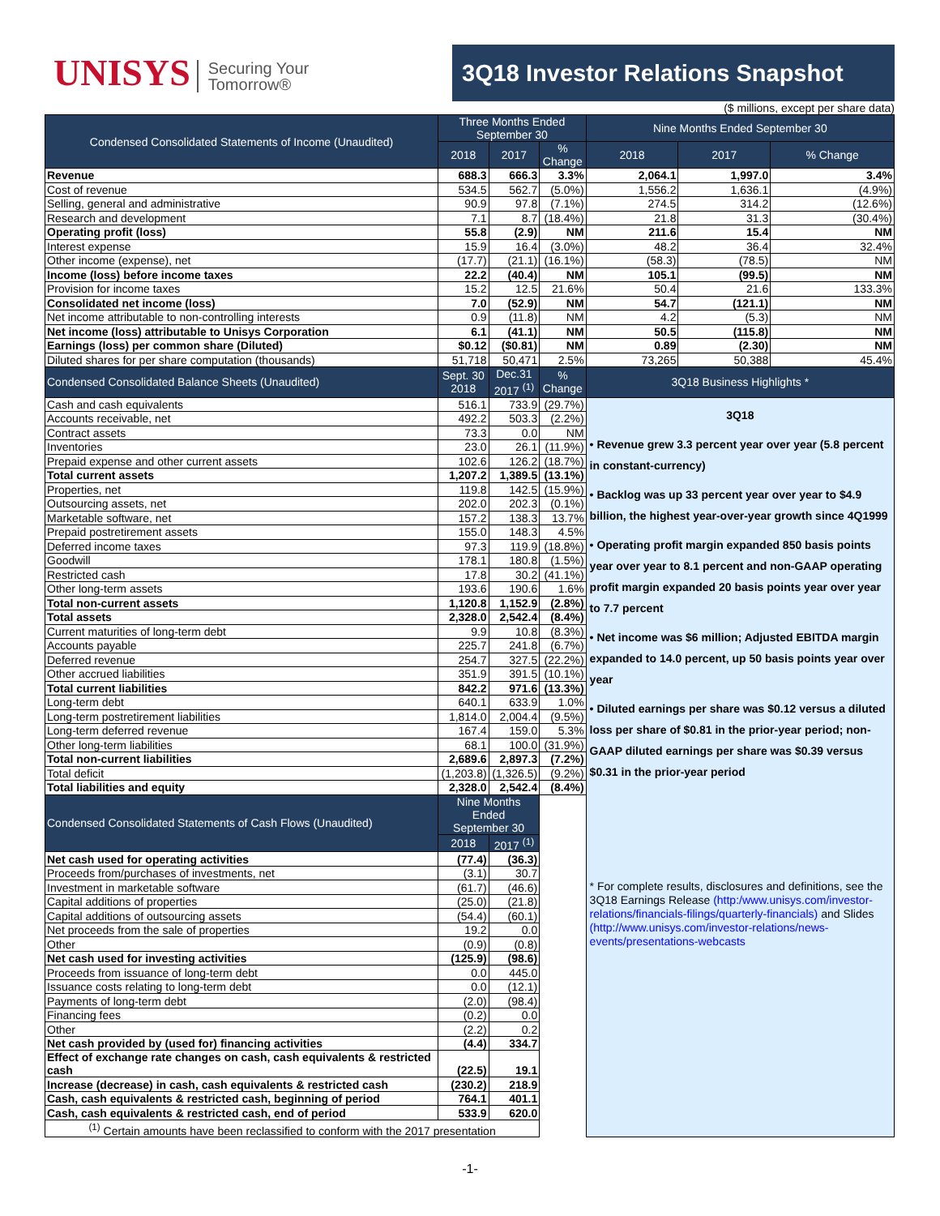UNISYS Securing Your
Tomorrow®
3Q18 Investor Relations Snapshot
($ millions, except per share data)
| Condensed Consolidated Statements of Income (Unaudited) | Three Months Ended September 30 | | | Nine Months Ended September 30 | | |
| --- | --- | --- | --- | --- | --- | --- |
| | 2018 | 2017 | % Change | 2018 | 2017 | % Change |
| Revenue | 688.3 | 666.3 | 3.3% | 2,064.1 | 1,997.0 | 3.4% |
| Cost of revenue | 534.5 | 562.7 | (5.0%) | 1,556.2 | 1,636.1 | (4.9%) |
| Selling, general and administrative | 90.9 | 97.8 | (7.1%) | 274.5 | 314.2 | (12.6%) |
| Research and development | 7.1 | 8.7 | (18.4%) | 21.8 | 31.3 | (30.4%) |
| Operating profit (loss) | 55.8 | (2.9) | NM | 211.6 | 15.4 | NM |
| Interest expense | 15.9 | 16.4 | (3.0%) | 48.2 | 36.4 | 32.4% |
| Other income (expense), net | (17.7) | (21.1) | (16.1%) | (58.3) | (78.5) | NM |
| Income (loss) before income taxes | 22.2 | (40.4) | NM | 105.1 | (99.5) | NM |
| Provision for income taxes | 15.2 | 12.5 | 21.6% | 50.4 | 21.6 | 133.3% |
| Consolidated net income (loss) | 7.0 | (52.9) | NM | 54.7 | (121.1) | NM |
| Net income attributable to non-controlling interests | 0.9 | (11.8) | NM | 4.2 | (5.3) | NM |
| Net income (loss) attributable to Unisys Corporation | 6.1 | (41.1) | NM | 50.5 | (115.8) | NM |
| Earnings (loss) per common share (Diluted) | $0.12 | ($0.81) | NM | 0.89 | (2.30) | NM |
| Diluted shares for per share computation (thousands) | 51,718 | 50,471 | 2.5% | 73,265 | 50,388 | 45.4% |
| Condensed Consolidated Balance Sheets (Unaudited) | Sept. 30 2018 | Dec.31 2017 <sup>(1)</sup> | % Change | 3Q18 Business Highlights * | | |
| Cash and cash equivalents | 516.1 | 733.9 | (29.7%) | 3Q18 • Revenue grew 3.3 percent year over year (5.8 percent in constant-currency) • Backlog was up 33 percent year over year to $4.9 billion, the highest year-over-year growth since 4Q1999 • Operating profit margin expanded 850 basis points year over year to 8.1 percent and non-GAAP operating profit margin expanded 20 basis points year over year to 7.7 percent • Net income was $6 million; Adjusted EBITDA margin expanded to 14.0 percent, up 50 basis points year over year • Diluted earnings per share was $0.12 versus a diluted loss per share of $0.81 in the prior-year period; non-GAAP diluted earnings per share was $0.39 versus $0.31 in the prior-year period * For complete results, disclosures and definitions, see the 3Q18 Earnings Release (http:/www.unisys.com/investor-relations/financials-filings/quarterly-financials) and Slides (http://www.unisys.com/investor-relations/news-events/presentations-webcasts | | |
| Accounts receivable, net | 492.2 | 503.3 | (2.2%) | | | |
| Contract assets | 73.3 | 0.0 | NM | | | |
| Inventories | 23.0 | 26.1 | (11.9%) | | | |
| Prepaid expense and other current assets | 102.6 | 126.2 | (18.7%) | | | |
| Total current assets | 1,207.2 | 1,389.5 | (13.1%) | | | |
| Properties, net | 119.8 | 142.5 | (15.9%) | | | |
| Outsourcing assets, net | 202.0 | 202.3 | (0.1%) | | | |
| Marketable software, net | 157.2 | 138.3 | 13.7% | | | |
| Prepaid postretirement assets | 155.0 | 148.3 | 4.5% | | | |
| Deferred income taxes | 97.3 | 119.9 | (18.8%) | | | |
| Goodwill | 178.1 | 180.8 | (1.5%) | | | |
| Restricted cash | 17.8 | 30.2 | (41.1%) | | | |
| Other long-term assets | 193.6 | 190.6 | 1.6% | | | |
| Total non-current assets | 1,120.8 | 1,152.9 | (2.8%) | | | |
| Total assets | 2,328.0 | 2,542.4 | (8.4%) | | | |
| Current maturities of long-term debt | 9.9 | 10.8 | (8.3%) | | | |
| Accounts payable | 225.7 | 241.8 | (6.7%) | | | |
| Deferred revenue | 254.7 | 327.5 | (22.2%) | | | |
| Other accrued liabilities | 351.9 | 391.5 | (10.1%) | | | |
| Total current liabilities | 842.2 | 971.6 | (13.3%) | | | |
| Long-term debt | 640.1 | 633.9 | 1.0% | | | |
| Long-term postretirement liabilities | 1,814.0 | 2,004.4 | (9.5%) | | | |
| Long-term deferred revenue | 167.4 | 159.0 | 5.3% | | | |
| Other long-term liabilities | 68.1 | 100.0 | (31.9%) | | | |
| Total non-current liabilities | 2,689.6 | 2,897.3 | (7.2%) | | | |
| Total deficit | (1,203.8) | (1,326.5) | (9.2%) | | | |
| Total liabilities and equity | 2,328.0 | 2,542.4 | (8.4%) | | | |
| Condensed Consolidated Statements of Cash Flows (Unaudited) | Nine Months Ended September 30 | | | | | |
| | 2018 | 2017 <sup>(1)</sup> | | | | |
| Net cash used for operating activities | (77.4) | (36.3) | | | | |
| Proceeds from/purchases of investments, net | (3.1) | 30.7 | | | | |
| Investment in marketable software | (61.7) | (46.6) | | | | |
| Capital additions of properties | (25.0) | (21.8) | | | | |
| Capital additions of outsourcing assets | (54.4) | (60.1) | | | | |
| Net proceeds from the sale of properties | 19.2 | 0.0 | | | | |
| Other | (0.9) | (0.8) | | | | |
| Net cash used for investing activities | (125.9) | (98.6) | | | | |
| Proceeds from issuance of long-term debt | 0.0 | 445.0 | | | | |
| Issuance costs relating to long-term debt | 0.0 | (12.1) | | | | |
| Payments of long-term debt | (2.0) | (98.4) | | | | |
| Financing fees | (0.2) | 0.0 | | | | |
| Other | (2.2) | 0.2 | | | | |
| Net cash provided by (used for) financing activities | (4.4) | 334.7 | | | | |
| Effect of exchange rate changes on cash, cash equivalents & restricted cash | (22.5) | 19.1 | | | | |
| Increase (decrease) in cash, cash equivalents & restricted cash | (230.2) | 218.9 | | | | |
| Cash, cash equivalents & restricted cash, beginning of period | 764.1 | 401.1 | | | | |
| Cash, cash equivalents & restricted cash, end of period | 533.9 | 620.0 | | | | |
| <sup>(1)</sup> Certain amounts have been reclassified to conform with the 2017 presentation | | | | | | |
-1-